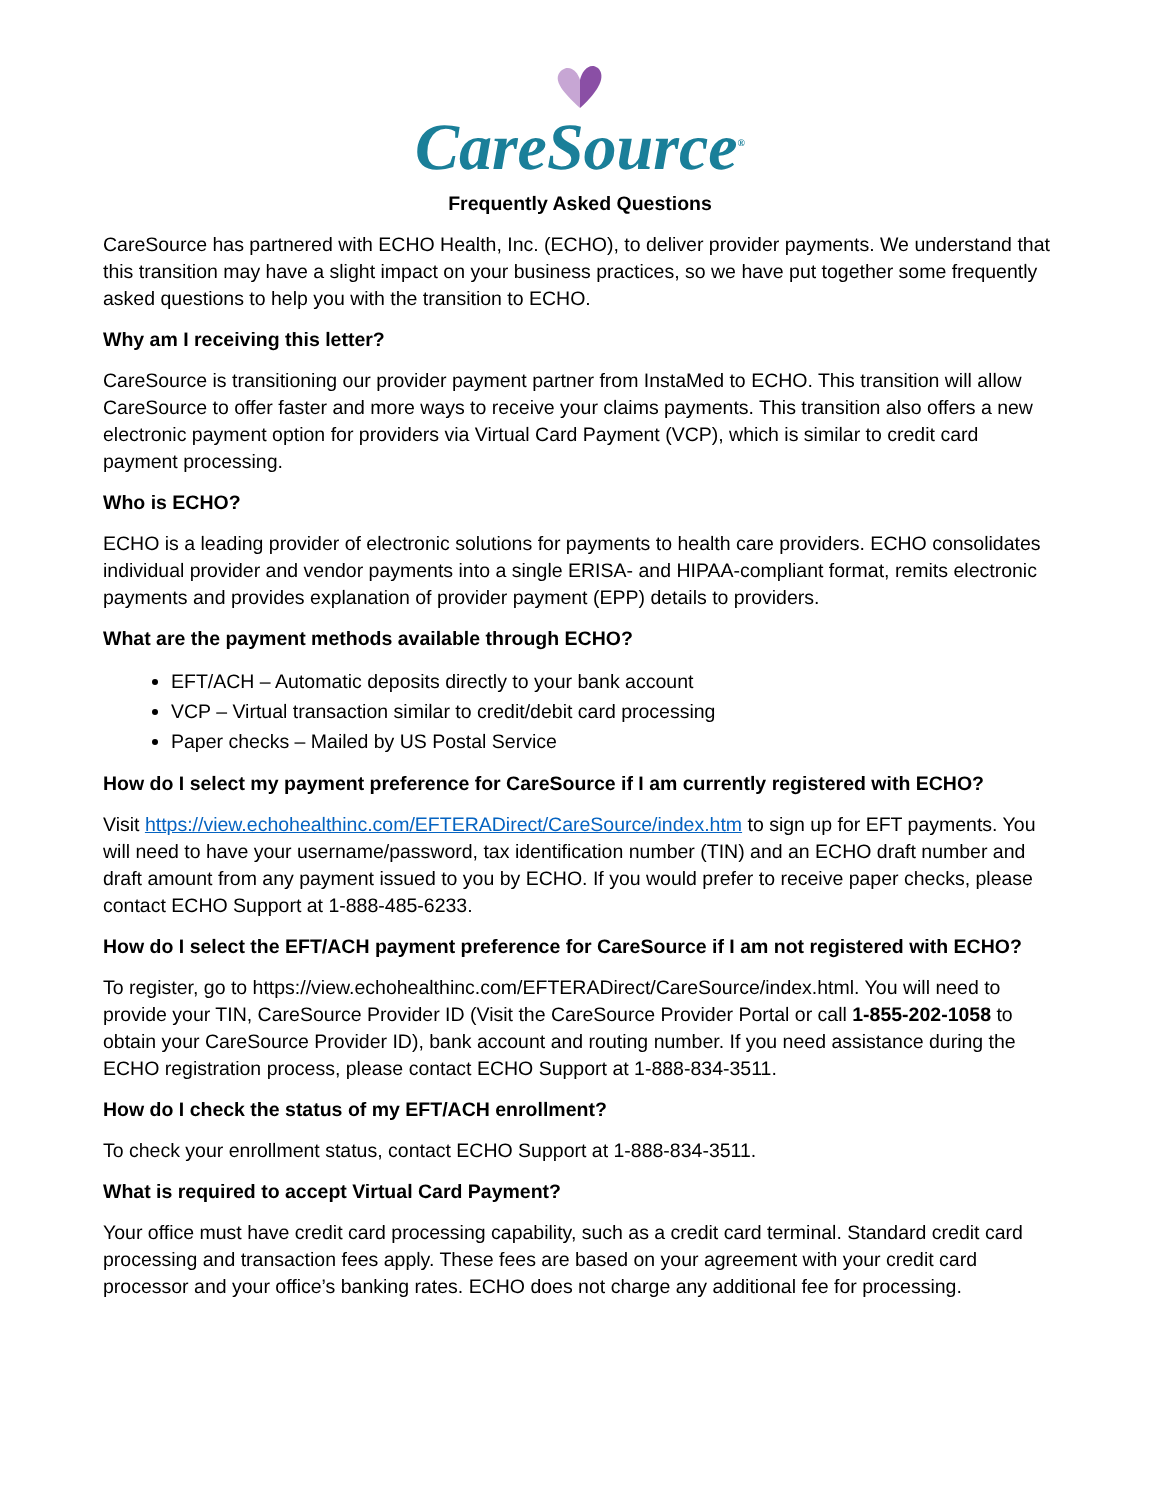CareSource<sup>®</sup>
Frequently Asked Questions
CareSource has partnered with ECHO Health, Inc. (ECHO), to deliver provider payments. We understand that this transition may have a slight impact on your business practices, so we have put together some frequently asked questions to help you with the transition to ECHO.
Why am I receiving this letter?
CareSource is transitioning our provider payment partner from InstaMed to ECHO. This transition will allow CareSource to offer faster and more ways to receive your claims payments. This transition also offers a new electronic payment option for providers via Virtual Card Payment (VCP), which is similar to credit card payment processing.
Who is ECHO?
ECHO is a leading provider of electronic solutions for payments to health care providers. ECHO consolidates individual provider and vendor payments into a single ERISA- and HIPAA-compliant format, remits electronic payments and provides explanation of provider payment (EPP) details to providers.
What are the payment methods available through ECHO?
EFT/ACH – Automatic deposits directly to your bank account
VCP – Virtual transaction similar to credit/debit card processing
Paper checks – Mailed by US Postal Service
How do I select my payment preference for CareSource if I am currently registered with ECHO?
Visit https://view.echohealthinc.com/EFTERADirect/CareSource/index.htm to sign up for EFT payments. You will need to have your username/password, tax identification number (TIN) and an ECHO draft number and draft amount from any payment issued to you by ECHO. If you would prefer to receive paper checks, please contact ECHO Support at 1-888-485-6233.
How do I select the EFT/ACH payment preference for CareSource if I am not registered with ECHO?
To register, go to https://view.echohealthinc.com/EFTERADirect/CareSource/index.html. You will need to provide your TIN, CareSource Provider ID (Visit the CareSource Provider Portal or call 1-855-202-1058 to obtain your CareSource Provider ID), bank account and routing number. If you need assistance during the ECHO registration process, please contact ECHO Support at 1-888-834-3511.
How do I check the status of my EFT/ACH enrollment?
To check your enrollment status, contact ECHO Support at 1-888-834-3511.
What is required to accept Virtual Card Payment?
Your office must have credit card processing capability, such as a credit card terminal. Standard credit card processing and transaction fees apply. These fees are based on your agreement with your credit card processor and your office’s banking rates. ECHO does not charge any additional fee for processing.